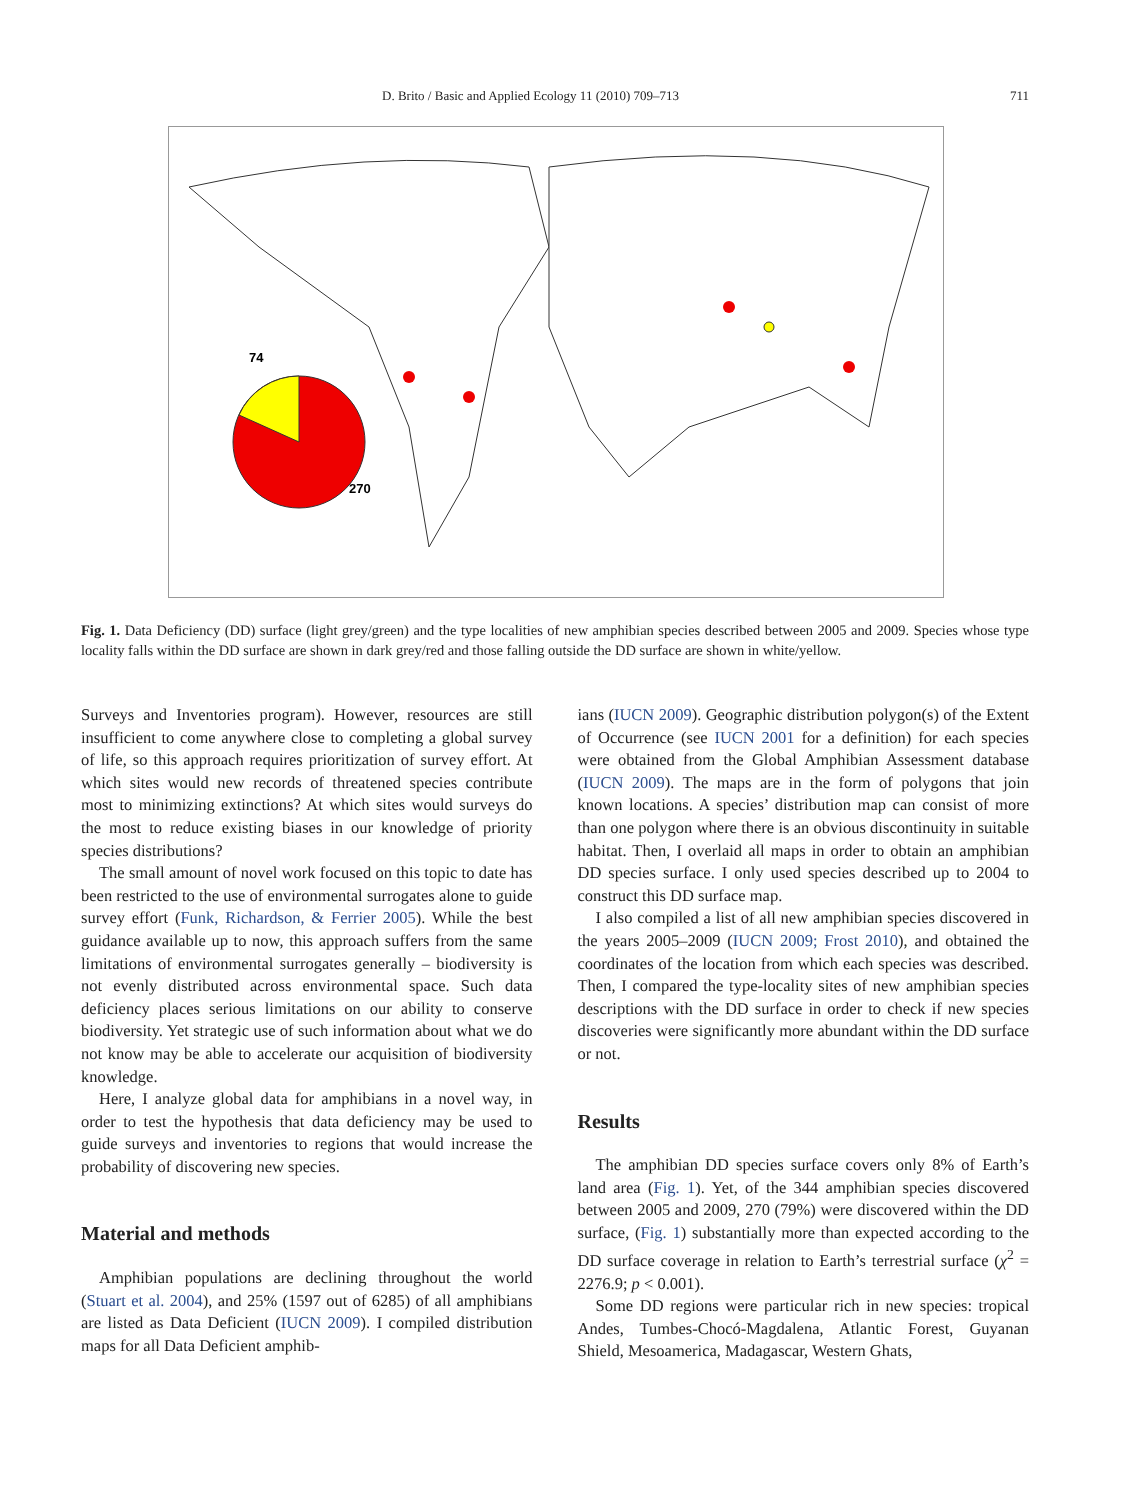D. Brito / Basic and Applied Ecology 11 (2010) 709–713 711
74
270
Fig. 1. Data Deficiency (DD) surface (light grey/green) and the type localities of new amphibian species described between 2005 and 2009. Species whose type locality falls within the DD surface are shown in dark grey/red and those falling outside the DD surface are shown in white/yellow.
Surveys and Inventories program). However, resources are still insufficient to come anywhere close to completing a global survey of life, so this approach requires prioritization of survey effort. At which sites would new records of threatened species contribute most to minimizing extinctions? At which sites would surveys do the most to reduce existing biases in our knowledge of priority species distributions?
The small amount of novel work focused on this topic to date has been restricted to the use of environmental surrogates alone to guide survey effort (Funk, Richardson, & Ferrier 2005). While the best guidance available up to now, this approach suffers from the same limitations of environmental surrogates generally – biodiversity is not evenly distributed across environmental space. Such data deficiency places serious limitations on our ability to conserve biodiversity. Yet strategic use of such information about what we do not know may be able to accelerate our acquisition of biodiversity knowledge.
Here, I analyze global data for amphibians in a novel way, in order to test the hypothesis that data deficiency may be used to guide surveys and inventories to regions that would increase the probability of discovering new species.
Material and methods
Amphibian populations are declining throughout the world (Stuart et al. 2004), and 25% (1597 out of 6285) of all amphibians are listed as Data Deficient (IUCN 2009). I compiled distribution maps for all Data Deficient amphib-
ians (IUCN 2009). Geographic distribution polygon(s) of the Extent of Occurrence (see IUCN 2001 for a definition) for each species were obtained from the Global Amphibian Assessment database (IUCN 2009). The maps are in the form of polygons that join known locations. A species’ distribution map can consist of more than one polygon where there is an obvious discontinuity in suitable habitat. Then, I overlaid all maps in order to obtain an amphibian DD species surface. I only used species described up to 2004 to construct this DD surface map.
I also compiled a list of all new amphibian species discovered in the years 2005–2009 (IUCN 2009; Frost 2010), and obtained the coordinates of the location from which each species was described. Then, I compared the type-locality sites of new amphibian species descriptions with the DD surface in order to check if new species discoveries were significantly more abundant within the DD surface or not.
Results
The amphibian DD species surface covers only 8% of Earth’s land area (Fig. 1). Yet, of the 344 amphibian species discovered between 2005 and 2009, 270 (79%) were discovered within the DD surface, (Fig. 1) substantially more than expected according to the DD surface coverage in relation to Earth’s terrestrial surface (χ<sup>2</sup> = 2276.9; p < 0.001).
Some DD regions were particular rich in new species: tropical Andes, Tumbes-Chocó-Magdalena, Atlantic Forest, Guyanan Shield, Mesoamerica, Madagascar, Western Ghats,